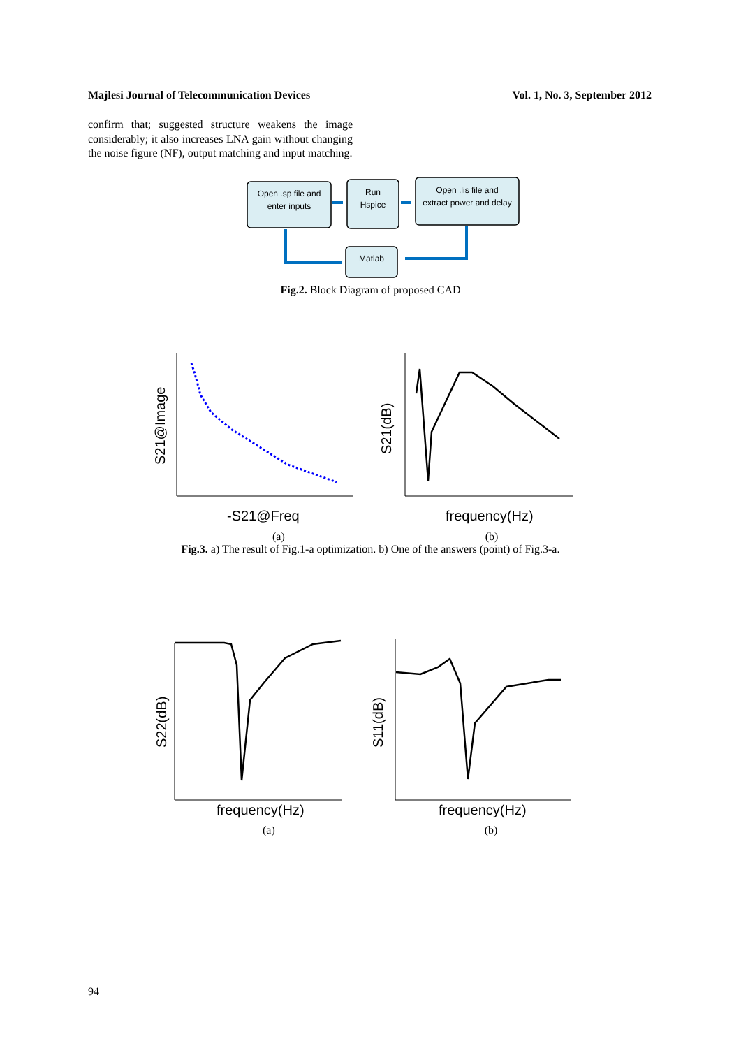Majlesi Journal of Telecommunication Devices Vol. 1, No. 3, September 2012
confirm that; suggested structure weakens the image considerably; it also increases LNA gain without changing the noise figure (NF), output matching and input matching.
Open .sp file and
enter inputs
Run
Hspice
Open .lis file and
extract power and delay
Matlab
Fig.2. Block Diagram of proposed CAD
S21@Image
S21(dB)
-S21@Freq
frequency(Hz)
(a) (b)
Fig.3. a) The result of Fig.1-a optimization. b) One of the answers (point) of Fig.3-a.
S22(dB)
S11(dB)
frequency(Hz)
frequency(Hz)
(a) (b)
94